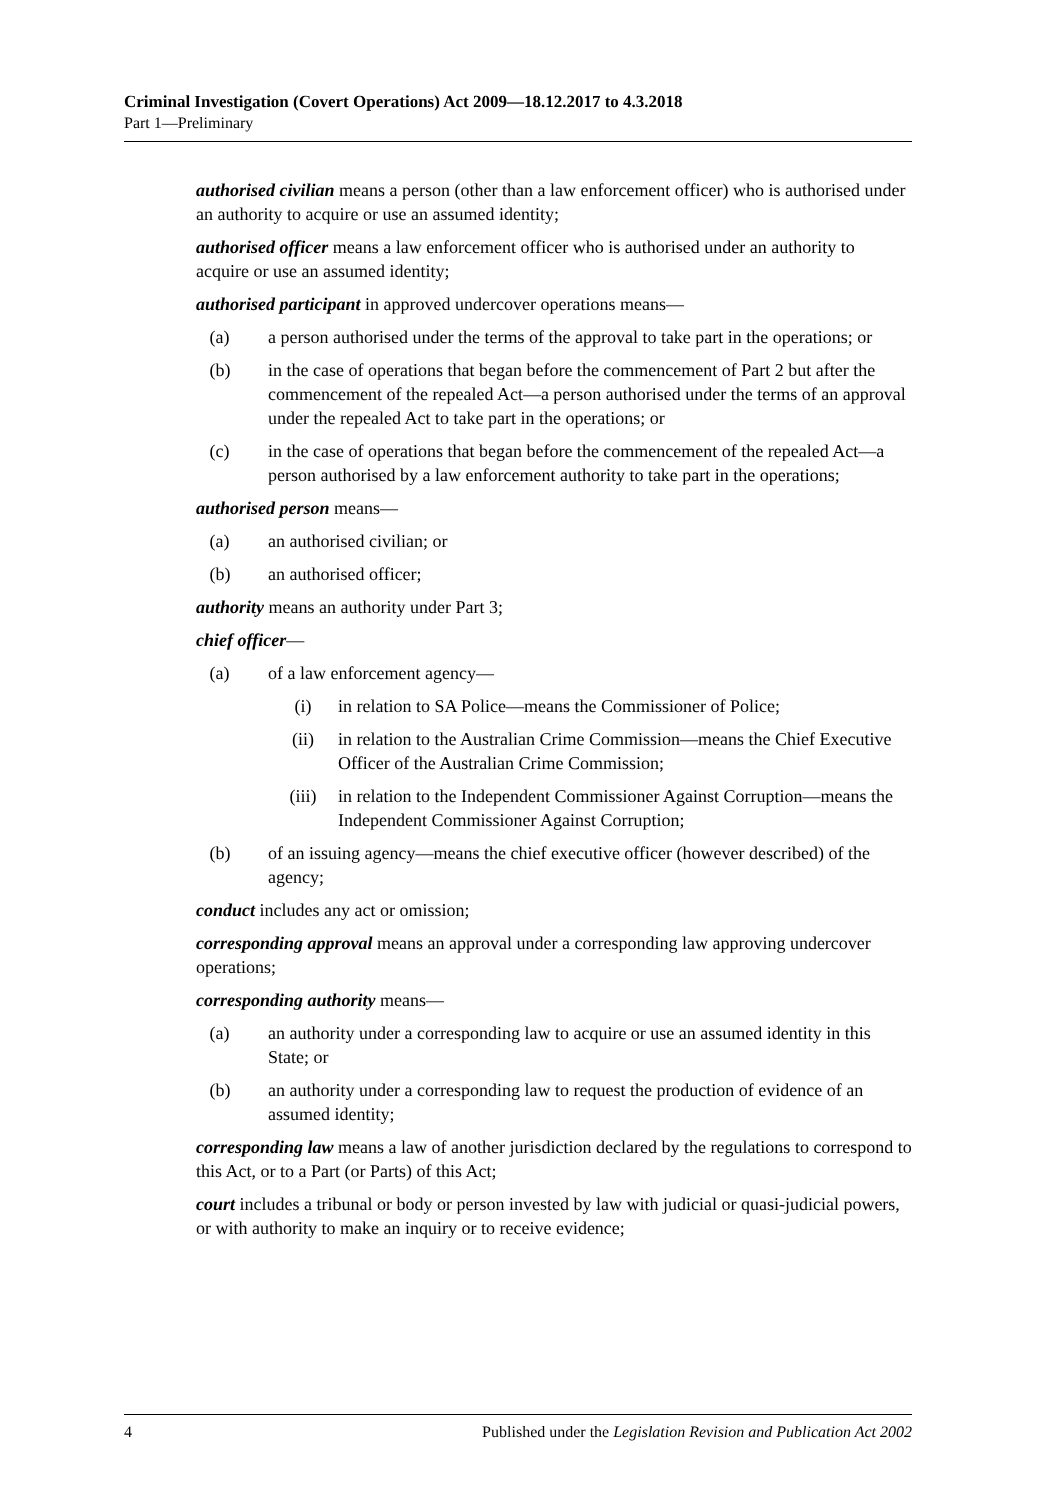Criminal Investigation (Covert Operations) Act 2009—18.12.2017 to 4.3.2018
Part 1—Preliminary
authorised civilian means a person (other than a law enforcement officer) who is authorised under an authority to acquire or use an assumed identity;
authorised officer means a law enforcement officer who is authorised under an authority to acquire or use an assumed identity;
authorised participant in approved undercover operations means—
(a) a person authorised under the terms of the approval to take part in the operations; or
(b) in the case of operations that began before the commencement of Part 2 but after the commencement of the repealed Act—a person authorised under the terms of an approval under the repealed Act to take part in the operations; or
(c) in the case of operations that began before the commencement of the repealed Act—a person authorised by a law enforcement authority to take part in the operations;
authorised person means—
(a) an authorised civilian; or
(b) an authorised officer;
authority means an authority under Part 3;
chief officer—
(a) of a law enforcement agency—
(i) in relation to SA Police—means the Commissioner of Police;
(ii) in relation to the Australian Crime Commission—means the Chief Executive Officer of the Australian Crime Commission;
(iii) in relation to the Independent Commissioner Against Corruption—means the Independent Commissioner Against Corruption;
(b) of an issuing agency—means the chief executive officer (however described) of the agency;
conduct includes any act or omission;
corresponding approval means an approval under a corresponding law approving undercover operations;
corresponding authority means—
(a) an authority under a corresponding law to acquire or use an assumed identity in this State; or
(b) an authority under a corresponding law to request the production of evidence of an assumed identity;
corresponding law means a law of another jurisdiction declared by the regulations to correspond to this Act, or to a Part (or Parts) of this Act;
court includes a tribunal or body or person invested by law with judicial or quasi-judicial powers, or with authority to make an inquiry or to receive evidence;
4 Published under the Legislation Revision and Publication Act 2002